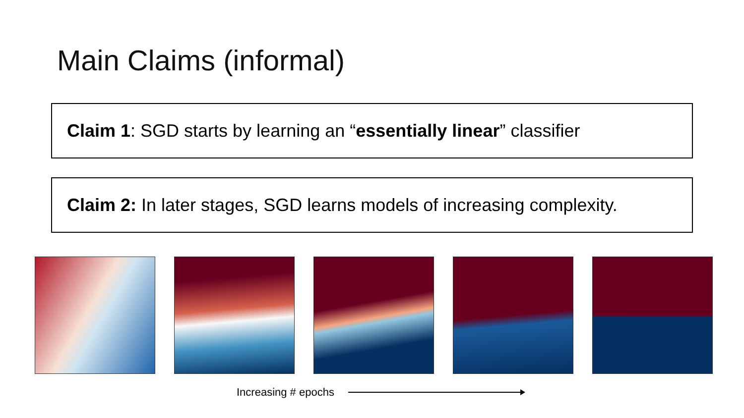Main Claims (informal)
Claim 1: SGD starts by learning an “essentially linear” classifier
Claim 2: In later stages, SGD learns models of increasing complexity.
Increasing # epochs